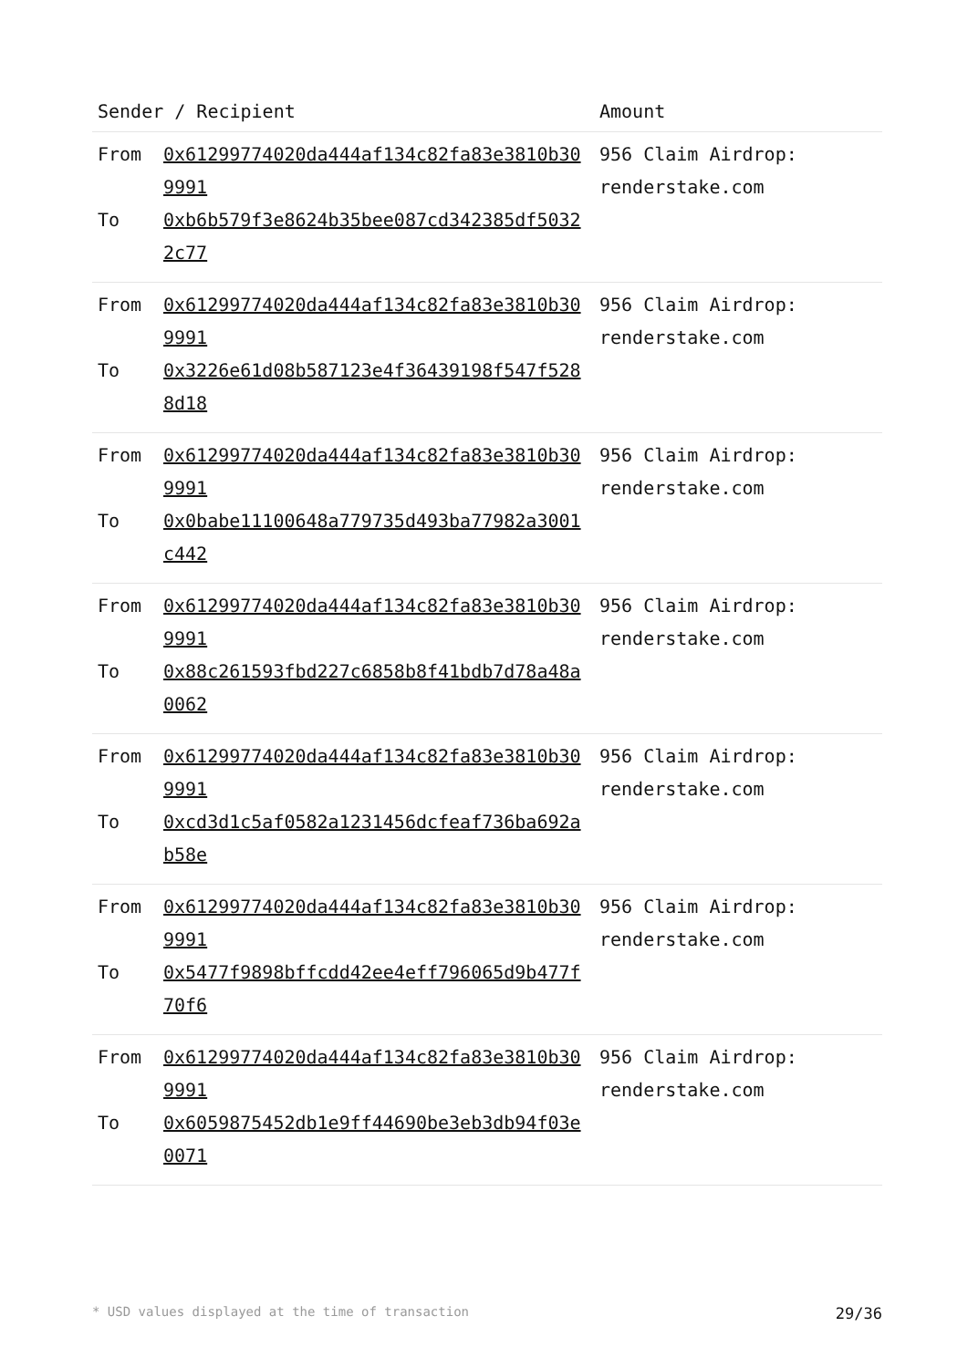| Sender / Recipient | Amount |
| --- | --- |
| From 0x61299774020da444af134c82fa83e3810b309991 To 0xb6b579f3e8624b35bee087cd342385df50322c77 | 956 Claim Airdrop: renderstake.com |
| From 0x61299774020da444af134c82fa83e3810b309991 To 0x3226e61d08b587123e4f36439198f547f5288d18 | 956 Claim Airdrop: renderstake.com |
| From 0x61299774020da444af134c82fa83e3810b309991 To 0x0babe11100648a779735d493ba77982a3001c442 | 956 Claim Airdrop: renderstake.com |
| From 0x61299774020da444af134c82fa83e3810b309991 To 0x88c261593fbd227c6858b8f41bdb7d78a48a0062 | 956 Claim Airdrop: renderstake.com |
| From 0x61299774020da444af134c82fa83e3810b309991 To 0xcd3d1c5af0582a1231456dcfeaf736ba692ab58e | 956 Claim Airdrop: renderstake.com |
| From 0x61299774020da444af134c82fa83e3810b309991 To 0x5477f9898bffcdd42ee4eff796065d9b477f70f6 | 956 Claim Airdrop: renderstake.com |
| From 0x61299774020da444af134c82fa83e3810b309991 To 0x6059875452db1e9ff44690be3eb3db94f03e0071 | 956 Claim Airdrop: renderstake.com |
* USD values displayed at the time of transaction 29/36